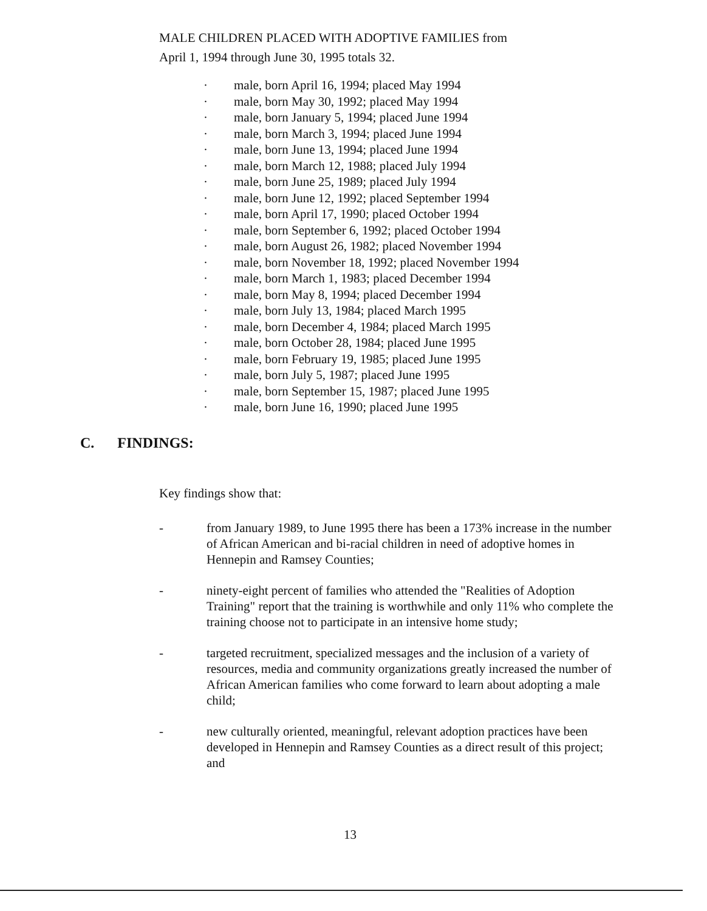MALE CHILDREN PLACED WITH ADOPTIVE FAMILIES from
April 1, 1994 through June 30, 1995 totals 32.
· male, born April 16, 1994; placed May 1994
· male, born May 30, 1992; placed May 1994
· male, born January 5, 1994; placed June 1994
· male, born March 3, 1994; placed June 1994
· male, born June 13, 1994; placed June 1994
· male, born March 12, 1988; placed July 1994
· male, born June 25, 1989; placed July 1994
· male, born June 12, 1992; placed September 1994
· male, born April 17, 1990; placed October 1994
· male, born September 6, 1992; placed October 1994
· male, born August 26, 1982; placed November 1994
· male, born November 18, 1992; placed November 1994
· male, born March 1, 1983; placed December 1994
· male, born May 8, 1994; placed December 1994
· male, born July 13, 1984; placed March 1995
· male, born December 4, 1984; placed March 1995
· male, born October 28, 1984; placed June 1995
· male, born February 19, 1985; placed June 1995
· male, born July 5, 1987; placed June 1995
· male, born September 15, 1987; placed June 1995
· male, born June 16, 1990; placed June 1995
C. FINDINGS:
Key findings show that:
- from January 1989, to June 1995 there has been a 173% increase in the number of African American and bi-racial children in need of adoptive homes in Hennepin and Ramsey Counties;
- ninety-eight percent of families who attended the "Realities of Adoption Training" report that the training is worthwhile and only 11% who complete the training choose not to participate in an intensive home study;
- targeted recruitment, specialized messages and the inclusion of a variety of resources, media and community organizations greatly increased the number of African American families who come forward to learn about adopting a male child;
- new culturally oriented, meaningful, relevant adoption practices have been developed in Hennepin and Ramsey Counties as a direct result of this project; and
13